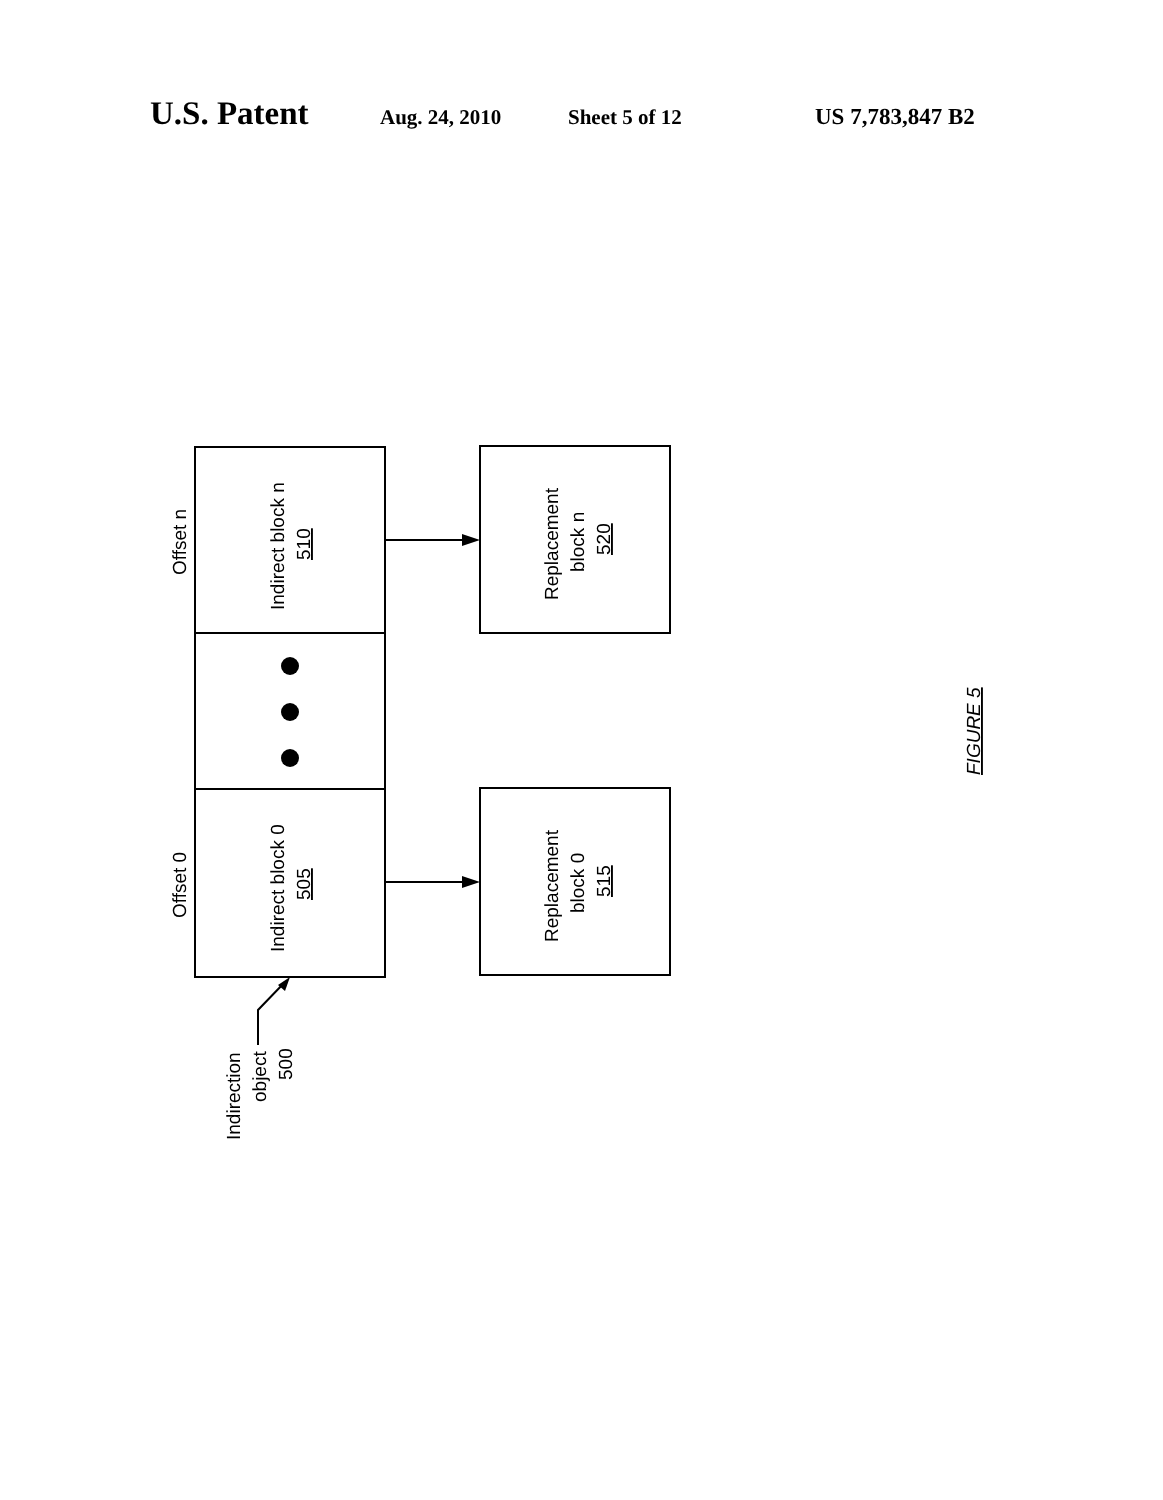U.S. Patent Aug. 24, 2010 Sheet 5 of 12 US 7,783,847 B2
Offset n
Offset 0
Indirect block n
510
Indirect block 0
505
Replacement
block n
520
Replacement
block 0
515
Indirection
object
500
FIGURE 5